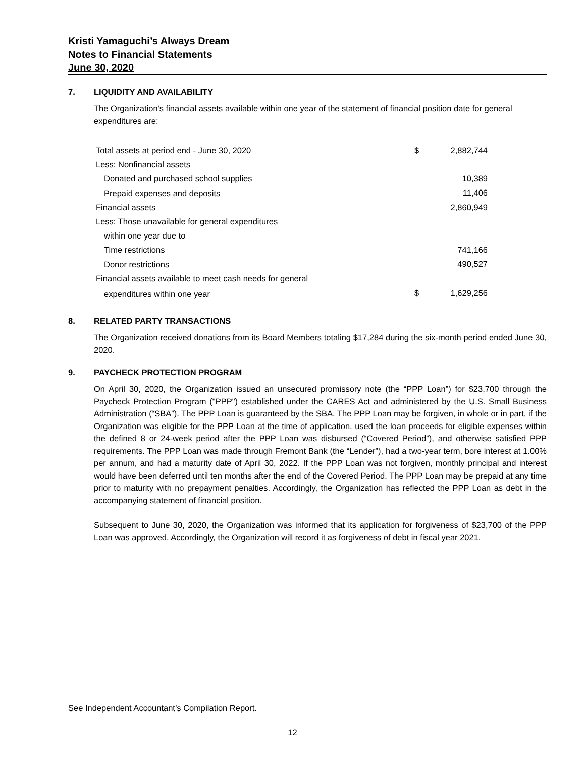Kristi Yamaguchi’s Always Dream
Notes to Financial Statements
June 30, 2020
7. LIQUIDITY AND AVAILABILITY
The Organization's financial assets available within one year of the statement of financial position date for general expenditures are:
| Total assets at period end - June 30, 2020 | $ | 2,882,744 |
| Less: Nonfinancial assets | | |
| Donated and purchased school supplies | | 10,389 |
| Prepaid expenses and deposits | | 11,406 |
| Financial assets | | 2,860,949 |
| Less: Those unavailable for general expenditures | | |
| within one year due to | | |
| Time restrictions | | 741,166 |
| Donor restrictions | | 490,527 |
| Financial assets available to meet cash needs for general | | |
| expenditures within one year | $ | 1,629,256 |
8. RELATED PARTY TRANSACTIONS
The Organization received donations from its Board Members totaling $17,284 during the six-month period ended June 30, 2020.
9. PAYCHECK PROTECTION PROGRAM
On April 30, 2020, the Organization issued an unsecured promissory note (the “PPP Loan”) for $23,700 through the Paycheck Protection Program ("PPP") established under the CARES Act and administered by the U.S. Small Business Administration (“SBA”). The PPP Loan is guaranteed by the SBA. The PPP Loan may be forgiven, in whole or in part, if the Organization was eligible for the PPP Loan at the time of application, used the loan proceeds for eligible expenses within the defined 8 or 24-week period after the PPP Loan was disbursed (“Covered Period”), and otherwise satisfied PPP requirements. The PPP Loan was made through Fremont Bank (the “Lender”), had a two-year term, bore interest at 1.00% per annum, and had a maturity date of April 30, 2022. If the PPP Loan was not forgiven, monthly principal and interest would have been deferred until ten months after the end of the Covered Period. The PPP Loan may be prepaid at any time prior to maturity with no prepayment penalties. Accordingly, the Organization has reflected the PPP Loan as debt in the accompanying statement of financial position.
Subsequent to June 30, 2020, the Organization was informed that its application for forgiveness of $23,700 of the PPP Loan was approved. Accordingly, the Organization will record it as forgiveness of debt in fiscal year 2021.
See Independent Accountant’s Compilation Report.
12